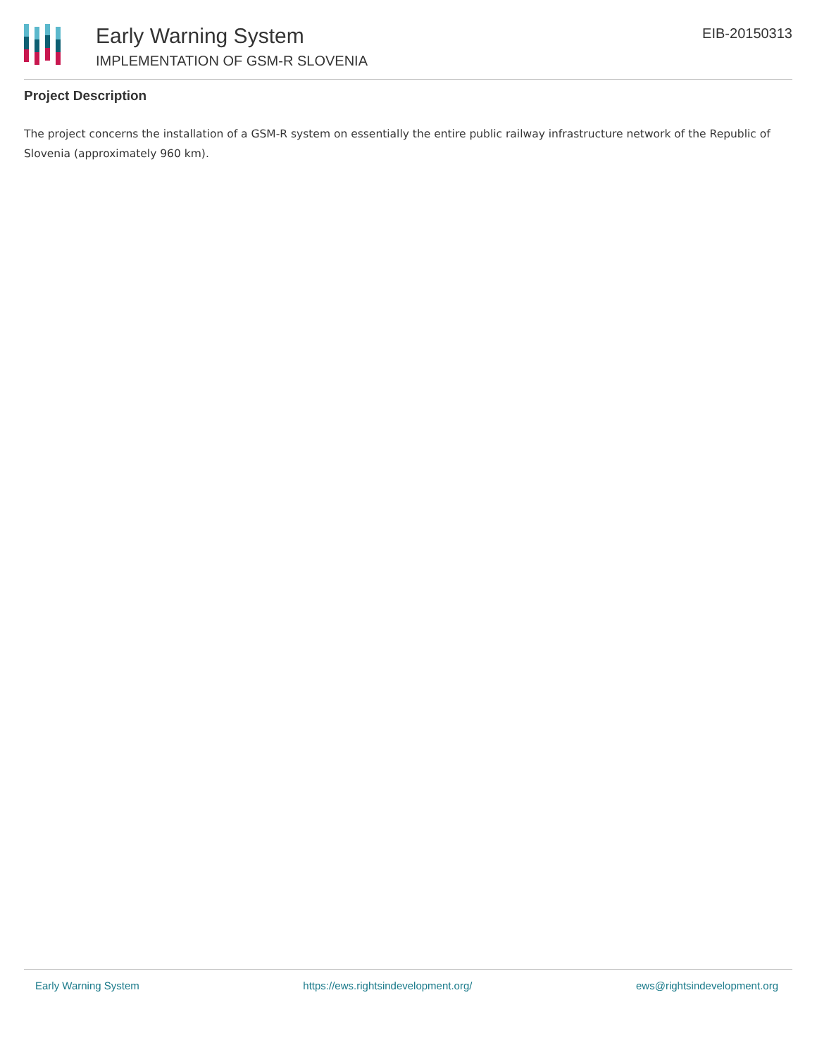Early Warning System
IMPLEMENTATION OF GSM-R SLOVENIA
EIB-20150313
Project Description
The project concerns the installation of a GSM-R system on essentially the entire public railway infrastructure network of the Republic of Slovenia (approximately 960 km).
Early Warning System https://ews.rightsindevelopment.org/ ews@rightsindevelopment.org